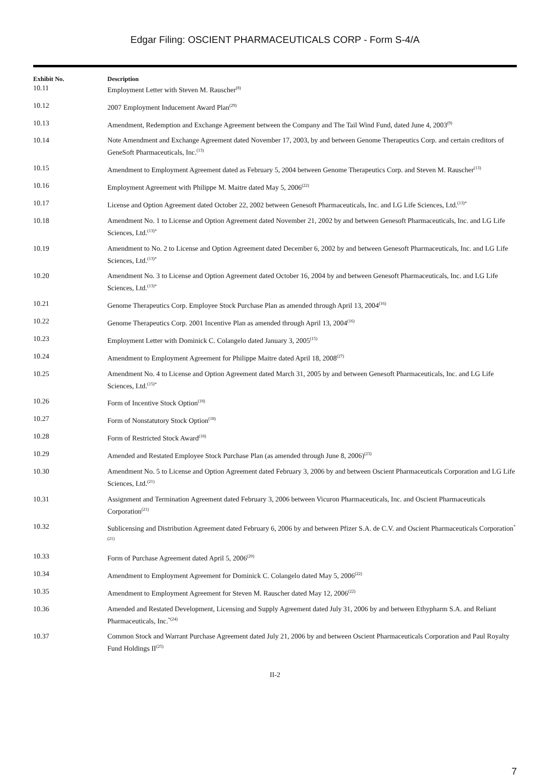Edgar Filing: OSCIENT PHARMACEUTICALS CORP - Form S-4/A
| Exhibit No. | Description |
| --- | --- |
| 10.11 | Employment Letter with Steven M. Rauscher<sup>(8)</sup> |
| 10.12 | 2007 Employment Inducement Award Plan<sup>(29)</sup> |
| 10.13 | Amendment, Redemption and Exchange Agreement between the Company and The Tail Wind Fund, dated June 4, 2003<sup>(9)</sup> |
| 10.14 | Note Amendment and Exchange Agreement dated November 17, 2003, by and between Genome Therapeutics Corp. and certain creditors of GeneSoft Pharmaceuticals, Inc.<sup>(13)</sup> |
| 10.15 | Amendment to Employment Agreement dated as February 5, 2004 between Genome Therapeutics Corp. and Steven M. Rauscher<sup>(13)</sup> |
| 10.16 | Employment Agreement with Philippe M. Maitre dated May 5, 2006<sup>(22)</sup> |
| 10.17 | License and Option Agreement dated October 22, 2002 between Genesoft Pharmaceuticals, Inc. and LG Life Sciences, Ltd.<sup>(13)*</sup> |
| 10.18 | Amendment No. 1 to License and Option Agreement dated November 21, 2002 by and between Genesoft Pharmaceuticals, Inc. and LG Life Sciences, Ltd.<sup>(13)*</sup> |
| 10.19 | Amendment to No. 2 to License and Option Agreement dated December 6, 2002 by and between Genesoft Pharmaceuticals, Inc. and LG Life Sciences, Ltd.<sup>(13)*</sup> |
| 10.20 | Amendment No. 3 to License and Option Agreement dated October 16, 2004 by and between Genesoft Pharmaceuticals, Inc. and LG Life Sciences, Ltd.<sup>(13)*</sup> |
| 10.21 | Genome Therapeutics Corp. Employee Stock Purchase Plan as amended through April 13, 2004<sup>(16)</sup> |
| 10.22 | Genome Therapeutics Corp. 2001 Incentive Plan as amended through April 13, 2004<sup>(16)</sup> |
| 10.23 | Employment Letter with Dominick C. Colangelo dated January 3, 2005<sup>(15)</sup> |
| 10.24 | Amendment to Employment Agreement for Philippe Maitre dated April 18, 2008<sup>(27)</sup> |
| 10.25 | Amendment No. 4 to License and Option Agreement dated March 31, 2005 by and between Genesoft Pharmaceuticals, Inc. and LG Life Sciences, Ltd.<sup>(15)*</sup> |
| 10.26 | Form of Incentive Stock Option<sup>(18)</sup> |
| 10.27 | Form of Nonstatutory Stock Option<sup>(18)</sup> |
| 10.28 | Form of Restricted Stock Award<sup>(18)</sup> |
| 10.29 | Amended and Restated Employee Stock Purchase Plan (as amended through June 8, 2006)<sup>(23)</sup> |
| 10.30 | Amendment No. 5 to License and Option Agreement dated February 3, 2006 by and between Oscient Pharmaceuticals Corporation and LG Life Sciences, Ltd.<sup>(21)</sup> |
| 10.31 | Assignment and Termination Agreement dated February 3, 2006 between Vicuron Pharmaceuticals, Inc. and Oscient Pharmaceuticals Corporation<sup>(21)</sup> |
| 10.32 | Sublicensing and Distribution Agreement dated February 6, 2006 by and between Pfizer S.A. de C.V. and Oscient Pharmaceuticals Corporation<sup>*(21)</sup> |
| 10.33 | Form of Purchase Agreement dated April 5, 2006<sup>(20)</sup> |
| 10.34 | Amendment to Employment Agreement for Dominick C. Colangelo dated May 5, 2006<sup>(22)</sup> |
| 10.35 | Amendment to Employment Agreement for Steven M. Rauscher dated May 12, 2006<sup>(22)</sup> |
| 10.36 | Amended and Restated Development, Licensing and Supply Agreement dated July 31, 2006 by and between Ethypharm S.A. and Reliant Pharmaceuticals, Inc.<sup>*(24)</sup> |
| 10.37 | Common Stock and Warrant Purchase Agreement dated July 21, 2006 by and between Oscient Pharmaceuticals Corporation and Paul Royalty Fund Holdings II<sup>(25)</sup> |
II-2
7